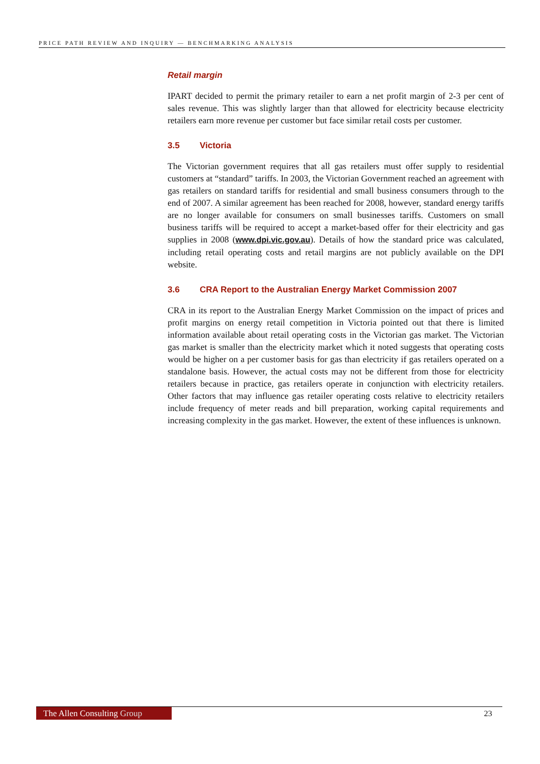PRICE PATH REVIEW AND INQUIRY — BENCHMARKING ANALYSIS
Retail margin
IPART decided to permit the primary retailer to earn a net profit margin of 2-3 per cent of sales revenue. This was slightly larger than that allowed for electricity because electricity retailers earn more revenue per customer but face similar retail costs per customer.
3.5 Victoria
The Victorian government requires that all gas retailers must offer supply to residential customers at “standard” tariffs. In 2003, the Victorian Government reached an agreement with gas retailers on standard tariffs for residential and small business consumers through to the end of 2007. A similar agreement has been reached for 2008, however, standard energy tariffs are no longer available for consumers on small businesses tariffs. Customers on small business tariffs will be required to accept a market-based offer for their electricity and gas supplies in 2008 (www.dpi.vic.gov.au). Details of how the standard price was calculated, including retail operating costs and retail margins are not publicly available on the DPI website.
3.6 CRA Report to the Australian Energy Market Commission 2007
CRA in its report to the Australian Energy Market Commission on the impact of prices and profit margins on energy retail competition in Victoria pointed out that there is limited information available about retail operating costs in the Victorian gas market. The Victorian gas market is smaller than the electricity market which it noted suggests that operating costs would be higher on a per customer basis for gas than electricity if gas retailers operated on a standalone basis. However, the actual costs may not be different from those for electricity retailers because in practice, gas retailers operate in conjunction with electricity retailers. Other factors that may influence gas retailer operating costs relative to electricity retailers include frequency of meter reads and bill preparation, working capital requirements and increasing complexity in the gas market. However, the extent of these influences is unknown.
The Allen Consulting Group
23